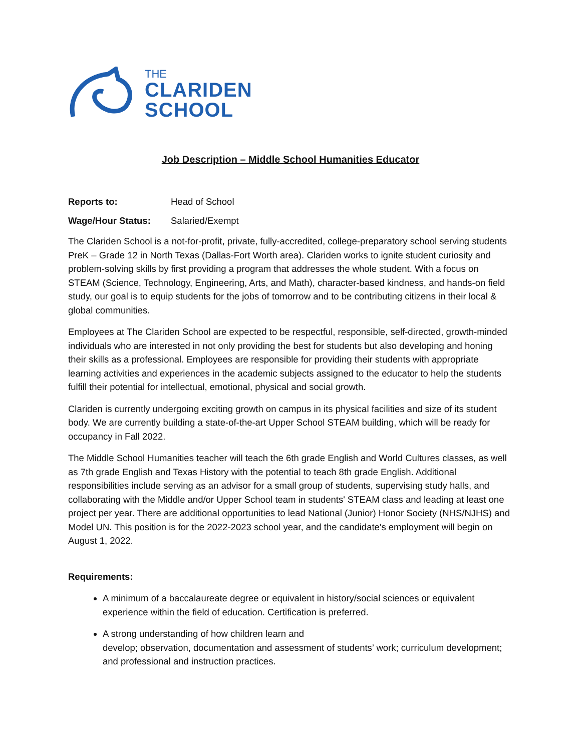THE
CLARIDEN
SCHOOL
Job Description – Middle School Humanities Educator
Reports to: Head of School
Wage/Hour Status: Salaried/Exempt
The Clariden School is a not-for-profit, private, fully-accredited, college-preparatory school serving students PreK – Grade 12 in North Texas (Dallas-Fort Worth area). Clariden works to ignite student curiosity and problem-solving skills by first providing a program that addresses the whole student. With a focus on STEAM (Science, Technology, Engineering, Arts, and Math), character-based kindness, and hands-on field study, our goal is to equip students for the jobs of tomorrow and to be contributing citizens in their local & global communities.
Employees at The Clariden School are expected to be respectful, responsible, self-directed, growth-minded individuals who are interested in not only providing the best for students but also developing and honing their skills as a professional. Employees are responsible for providing their students with appropriate learning activities and experiences in the academic subjects assigned to the educator to help the students fulfill their potential for intellectual, emotional, physical and social growth.
Clariden is currently undergoing exciting growth on campus in its physical facilities and size of its student body. We are currently building a state-of-the-art Upper School STEAM building, which will be ready for occupancy in Fall 2022.
The Middle School Humanities teacher will teach the 6th grade English and World Cultures classes, as well as 7th grade English and Texas History with the potential to teach 8th grade English. Additional responsibilities include serving as an advisor for a small group of students, supervising study halls, and collaborating with the Middle and/or Upper School team in students' STEAM class and leading at least one project per year. There are additional opportunities to lead National (Junior) Honor Society (NHS/NJHS) and Model UN. This position is for the 2022-2023 school year, and the candidate's employment will begin on August 1, 2022.
Requirements:
A minimum of a baccalaureate degree or equivalent in history/social sciences or equivalent experience within the field of education. Certification is preferred.
A strong understanding of how children learn and
develop; observation, documentation and assessment of students’ work; curriculum development; and professional and instruction practices.